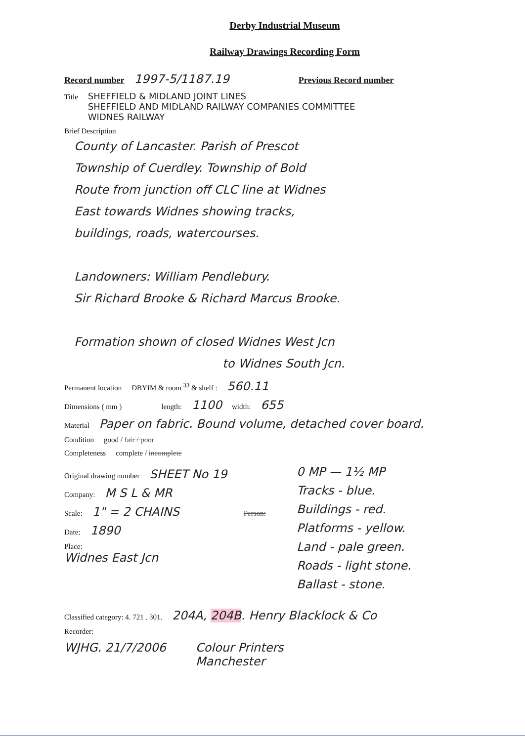Derby Industrial Museum
Railway Drawings Recording Form
Record number 1997-5/1187.19 Previous Record number
Title SHEFFIELD & MIDLAND JOINT LINES
SHEFFIELD AND MIDLAND RAILWAY COMPANIES COMMITTEE
WIDNES RAILWAY
Brief Description
County of Lancaster. Parish of Prescot
Township of Cuerdley. Township of Bold
Route from junction off CLC line at Widnes
East towards Widnes showing tracks,
buildings, roads, watercourses.
Landowners: William Pendlebury.
Sir Richard Brooke & Richard Marcus Brooke.
Formation shown of closed Widnes West Jcn
to Widnes South Jcn.
Permanent location DBYIM & room <sup>33</sup> & shelf : 560.11
Dimensions ( mm ) length: 1100 width: 655
Material Paper on fabric. Bound volume, detached cover board.
Condition good / fair / poor
Completeness complete / incomplete
Original drawing number SHEET No 19
Company: M S L & MR
Scale: 1" = 2 CHAINS Person:
Date: 1890
Place:
Widnes East Jcn
0 MP — 1½ MP
Tracks - blue.
Buildings - red.
Platforms - yellow.
Land - pale green.
Roads - light stone.
Ballast - stone.
Classified category: 4. 721 . 301. 204A, 204B. Henry Blacklock & Co
Recorder:
WJHG. 21/7/2006 Colour Printers
Manchester